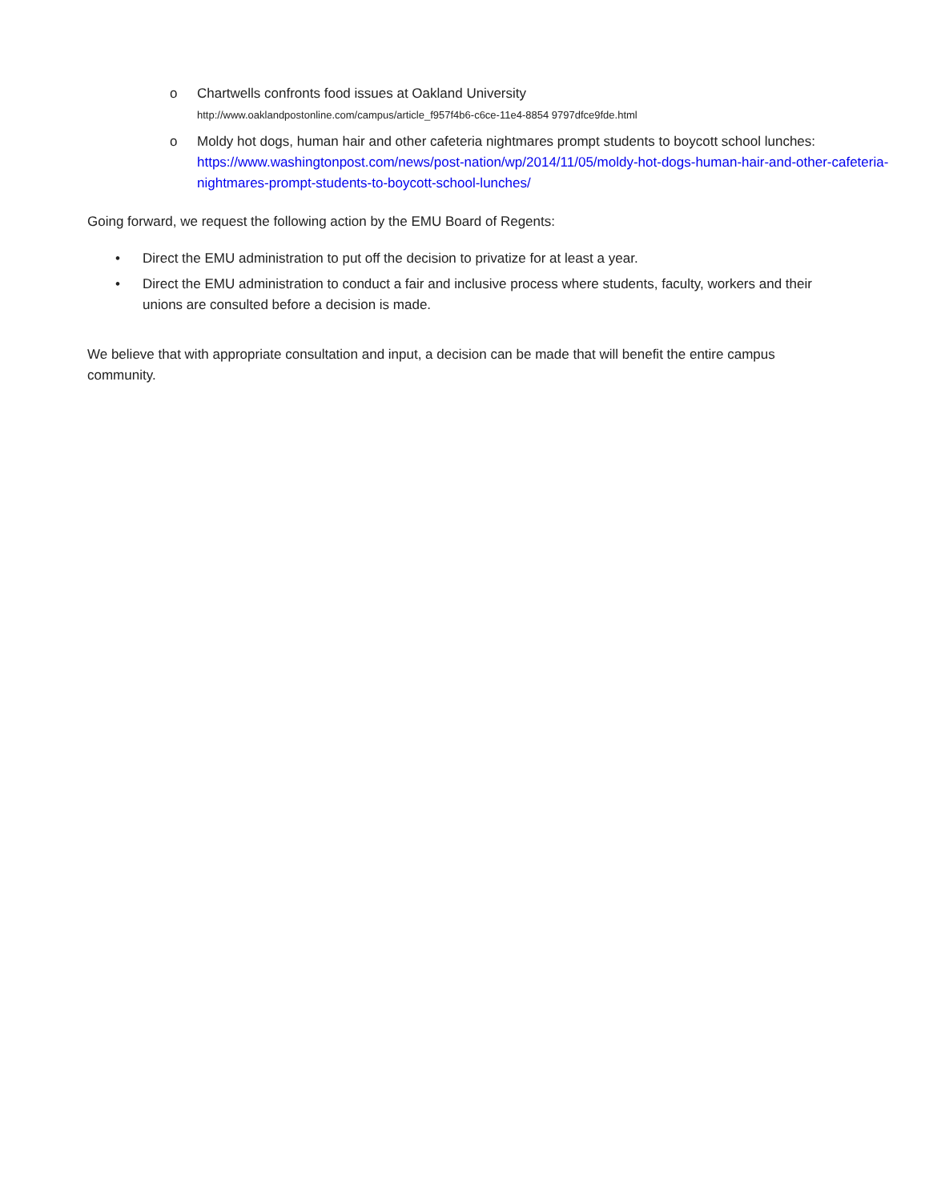o Chartwells confronts food issues at Oakland University
http://www.oaklandpostonline.com/campus/article_f957f4b6-c6ce-11e4-8854 9797dfce9fde.html
o Moldy hot dogs, human hair and other cafeteria nightmares prompt students to boycott school lunches:
https://www.washingtonpost.com/news/post-nation/wp/2014/11/05/moldy-hot-dogs-human-hair-and-other-cafeteria-nightmares-prompt-students-to-boycott-school-lunches/
Going forward, we request the following action by the EMU Board of Regents:
• Direct the EMU administration to put off the decision to privatize for at least a year.
• Direct the EMU administration to conduct a fair and inclusive process where students, faculty, workers and their unions are consulted before a decision is made.
We believe that with appropriate consultation and input, a decision can be made that will benefit the entire campus community.